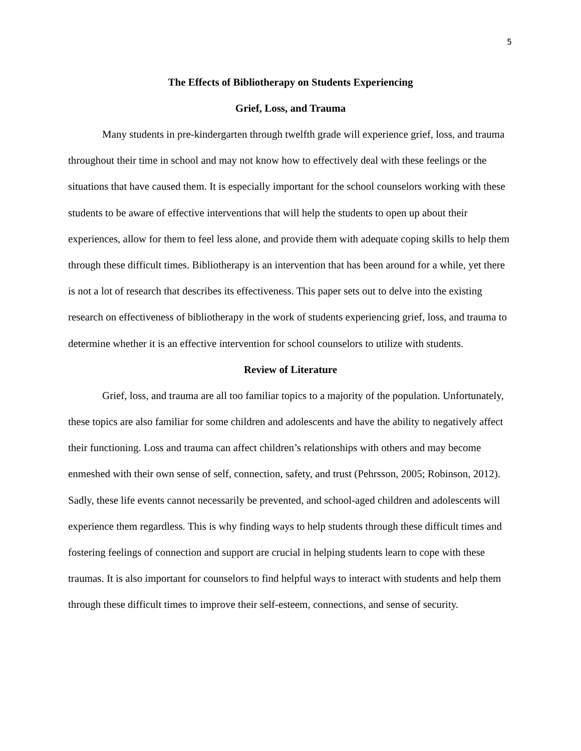5
The Effects of Bibliotherapy on Students Experiencing
Grief, Loss, and Trauma
Many students in pre-kindergarten through twelfth grade will experience grief, loss, and trauma throughout their time in school and may not know how to effectively deal with these feelings or the situations that have caused them. It is especially important for the school counselors working with these students to be aware of effective interventions that will help the students to open up about their experiences, allow for them to feel less alone, and provide them with adequate coping skills to help them through these difficult times. Bibliotherapy is an intervention that has been around for a while, yet there is not a lot of research that describes its effectiveness. This paper sets out to delve into the existing research on effectiveness of bibliotherapy in the work of students experiencing grief, loss, and trauma to determine whether it is an effective intervention for school counselors to utilize with students.
Review of Literature
Grief, loss, and trauma are all too familiar topics to a majority of the population. Unfortunately, these topics are also familiar for some children and adolescents and have the ability to negatively affect their functioning. Loss and trauma can affect children’s relationships with others and may become enmeshed with their own sense of self, connection, safety, and trust (Pehrsson, 2005; Robinson, 2012). Sadly, these life events cannot necessarily be prevented, and school-aged children and adolescents will experience them regardless. This is why finding ways to help students through these difficult times and fostering feelings of connection and support are crucial in helping students learn to cope with these traumas. It is also important for counselors to find helpful ways to interact with students and help them through these difficult times to improve their self-esteem, connections, and sense of security.